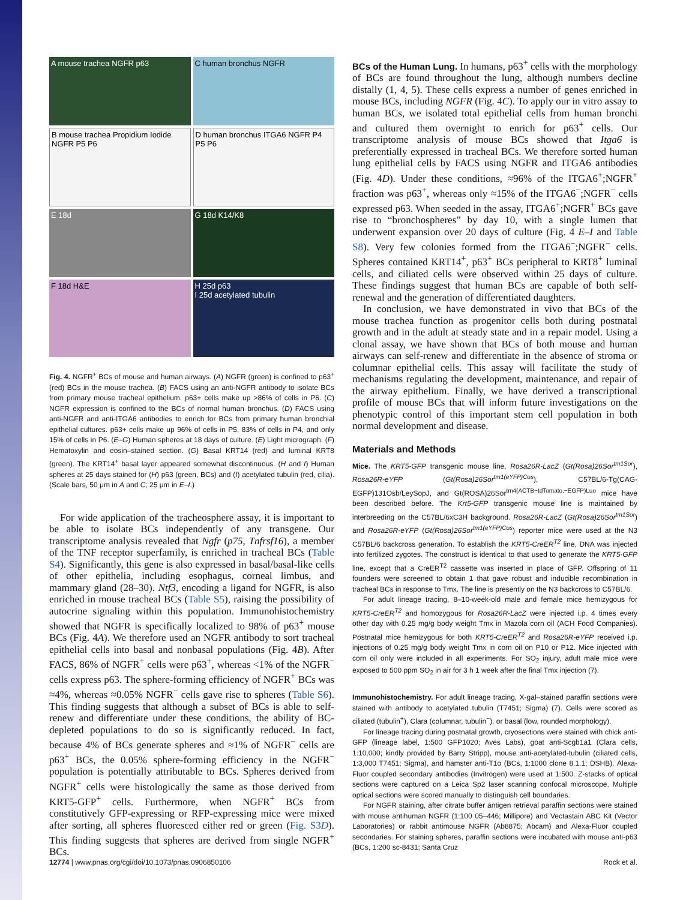A mouse trachea NGFR p63
C human bronchus NGFR
B mouse trachea Propidium Iodide NGFR P5 P6
D human bronchus ITGA6 NGFR P4 P5 P6
E 18d
G 18d K14/K8
F 18d H&E
H 25d p63
I 25d acetylated tubulin
Fig. 4. NGFR<sup>+</sup> BCs of mouse and human airways. (A) NGFR (green) is confined to p63<sup>+</sup> (red) BCs in the mouse trachea. (B) FACS using an anti-NGFR antibody to isolate BCs from primary mouse tracheal epithelium. p63+ cells make up >86% of cells in P6. (C) NGFR expression is confined to the BCs of normal human bronchus. (D) FACS using anti-NGFR and anti-ITGA6 antibodies to enrich for BCs from primary human bronchial epithelial cultures. p63+ cells make up 96% of cells in P5, 83% of cells in P4, and only 15% of cells in P6. (E–G) Human spheres at 18 days of culture. (E) Light micrograph. (F) Hematoxylin and eosin–stained section. (G) Basal KRT14 (red) and luminal KRT8 (green). The KRT14<sup>+</sup> basal layer appeared somewhat discontinuous. (H and I) Human spheres at 25 days stained for (H) p63 (green, BCs) and (I) acetylated tubulin (red, cilia). (Scale bars, 50 μm in A and C; 25 μm in E–I.)
For wide application of the tracheosphere assay, it is important to be able to isolate BCs independently of any transgene. Our transcriptome analysis revealed that Ngfr (p75, Tnfrsf16), a member of the TNF receptor superfamily, is enriched in tracheal BCs (Table S4). Significantly, this gene is also expressed in basal/basal-like cells of other epithelia, including esophagus, corneal limbus, and mammary gland (28–30). Ntf3, encoding a ligand for NGFR, is also enriched in mouse tracheal BCs (Table S5), raising the possibility of autocrine signaling within this population. Immunohistochemistry showed that NGFR is specifically localized to 98% of p63<sup>+</sup> mouse BCs (Fig. 4A). We therefore used an NGFR antibody to sort tracheal epithelial cells into basal and nonbasal populations (Fig. 4B). After FACS, 86% of NGFR<sup>+</sup> cells were p63<sup>+</sup>, whereas <1% of the NGFR<sup>−</sup> cells express p63. The sphere-forming efficiency of NGFR<sup>+</sup> BCs was ≈4%, whereas ≈0.05% NGFR<sup>−</sup> cells gave rise to spheres (Table S6). This finding suggests that although a subset of BCs is able to self-renew and differentiate under these conditions, the ability of BC-depleted populations to do so is significantly reduced. In fact, because 4% of BCs generate spheres and ≈1% of NGFR<sup>−</sup> cells are p63<sup>+</sup> BCs, the 0.05% sphere-forming efficiency in the NGFR<sup>−</sup> population is potentially attributable to BCs. Spheres derived from NGFR<sup>+</sup> cells were histologically the same as those derived from KRT5-GFP<sup>+</sup> cells. Furthermore, when NGFR<sup>+</sup> BCs from constitutively GFP-expressing or RFP-expressing mice were mixed after sorting, all spheres fluoresced either red or green (Fig. S3D). This finding suggests that spheres are derived from single NGFR<sup>+</sup> BCs.
BCs of the Human Lung. In humans, p63<sup>+</sup> cells with the morphology of BCs are found throughout the lung, although numbers decline distally (1, 4, 5). These cells express a number of genes enriched in mouse BCs, including NGFR (Fig. 4C). To apply our in vitro assay to human BCs, we isolated total epithelial cells from human bronchi and cultured them overnight to enrich for p63<sup>+</sup> cells. Our transcriptome analysis of mouse BCs showed that Itga6 is preferentially expressed in tracheal BCs. We therefore sorted human lung epithelial cells by FACS using NGFR and ITGA6 antibodies (Fig. 4D). Under these conditions, ≈96% of the ITGA6<sup>+</sup>;NGFR<sup>+</sup> fraction was p63<sup>+</sup>, whereas only ≈15% of the ITGA6<sup>−</sup>;NGFR<sup>−</sup> cells expressed p63. When seeded in the assay, ITGA6<sup>+</sup>;NGFR<sup>+</sup> BCs gave rise to “bronchospheres” by day 10, with a single lumen that underwent expansion over 20 days of culture (Fig. 4 E–I and Table S8). Very few colonies formed from the ITGA6<sup>−</sup>;NGFR<sup>−</sup> cells. Spheres contained KRT14<sup>+</sup>, p63<sup>+</sup> BCs peripheral to KRT8<sup>+</sup> luminal cells, and ciliated cells were observed within 25 days of culture. These findings suggest that human BCs are capable of both self-renewal and the generation of differentiated daughters.
In conclusion, we have demonstrated in vivo that BCs of the mouse trachea function as progenitor cells both during postnatal growth and in the adult at steady state and in a repair model. Using a clonal assay, we have shown that BCs of both mouse and human airways can self-renew and differentiate in the absence of stroma or columnar epithelial cells. This assay will facilitate the study of mechanisms regulating the development, maintenance, and repair of the airway epithelium. Finally, we have derived a transcriptional profile of mouse BCs that will inform future investigations on the phenotypic control of this important stem cell population in both normal development and disease.
Materials and Methods
Mice. The KRT5-GFP transgenic mouse line, Rosa26R-LacZ (Gt(Rosa)26Sor<sup>tm1Sor</sup>), Rosa26R-eYFP (Gt(Rosa)26Sor<sup>tm1(eYFP)Cos</sup>), C57BL/6-Tg(CAG-EGFP)131Osb/LeySopJ, and Gt(ROSA)26Sor<sup>tm4(ACTB−tdTomato,−EGFP)Luo</sup> mice have been described before. The Krt5-GFP transgenic mouse line is maintained by interbreeding on the C57BL/6xC3H background. Rosa26R-LacZ (Gt(Rosa)26Sor<sup>tm1Sor</sup>) and Rosa26R-eYFP (Gt(Rosa)26Sor<sup>tm1(eYFP)Cos</sup>) reporter mice were used at the N3 C57BL/6 backcross generation. To establish the KRT5-CreER<sup>T2</sup> line, DNA was injected into fertilized zygotes. The construct is identical to that used to generate the KRT5-GFP line, except that a CreER<sup>T2</sup> cassette was inserted in place of GFP. Offspring of 11 founders were screened to obtain 1 that gave robust and inducible recombination in tracheal BCs in response to Tmx. The line is presently on the N3 backcross to C57BL/6.
For adult lineage tracing, 8–10-week-old male and female mice hemizygous for KRT5-CreER<sup>T2</sup> and homozygous for Rosa26R-LacZ were injected i.p. 4 times every other day with 0.25 mg/g body weight Tmx in Mazola corn oil (ACH Food Companies). Postnatal mice hemizygous for both KRT5-CreER<sup>T2</sup> and Rosa26R-eYFP received i.p. injections of 0.25 mg/g body weight Tmx in corn oil on P10 or P12. Mice injected with corn oil only were included in all experiments. For SO<sub>2</sub> injury, adult male mice were exposed to 500 ppm SO<sub>2</sub> in air for 3 h 1 week after the final Tmx injection (7).
Immunohistochemistry. For adult lineage tracing, X-gal–stained paraffin sections were stained with antibody to acetylated tubulin (T7451; Sigma) (7). Cells were scored as ciliated (tubulin<sup>+</sup>), Clara (columnar, tubulin<sup>−</sup>), or basal (low, rounded morphology).
For lineage tracing during postnatal growth, cryosections were stained with chick anti-GFP (lineage label, 1:500 GFP1020; Aves Labs), goat anti-Scgb1a1 (Clara cells, 1:10,000; kindly provided by Barry Stripp), mouse anti-acetylated-tubulin (ciliated cells, 1:3,000 T7451; Sigma), and hamster anti-T1α (BCs, 1:1000 clone 8.1.1; DSHB). Alexa-Fluor coupled secondary antibodies (Invitrogen) were used at 1:500. Z-stacks of optical sections were captured on a Leica Sp2 laser scanning confocal microscope. Multiple optical sections were scored manually to distinguish cell boundaries.
For NGFR staining, after citrate buffer antigen retrieval paraffin sections were stained with mouse antihuman NGFR (1:100 05–446; Millipore) and Vectastain ABC Kit (Vector Laboratories) or rabbit antimouse NGFR (Ab8875; Abcam) and Alexa-Fluor coupled secondaries. For staining spheres, paraffin sections were incubated with mouse anti-p63 (BCs, 1:200 sc-8431; Santa Cruz
12774 | www.pnas.org/cgi/doi/10.1073/pnas.0906850106 Rock et al.